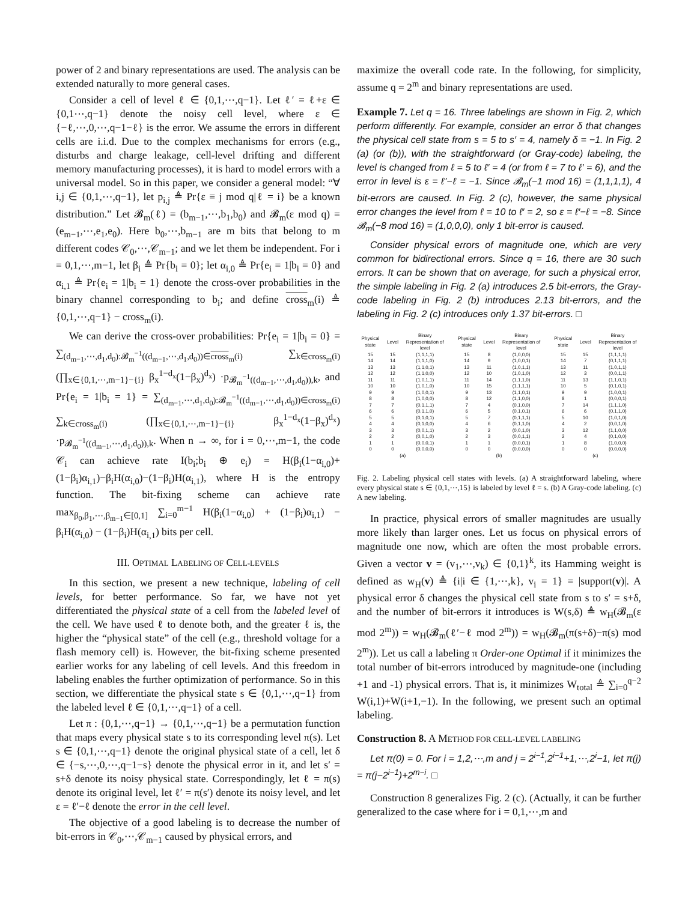power of 2 and binary representations are used. The analysis can be extended naturally to more general cases.
Consider a cell of level ℓ ∈ {0,1,⋯,q−1}. Let ℓ′ = ℓ+ε ∈ {0,1⋯,q−1} denote the noisy cell level, where ε ∈ {−ℓ,⋯,0,⋯,q−1−ℓ} is the error. We assume the errors in different cells are i.i.d. Due to the complex mechanisms for errors (e.g., disturbs and charge leakage, cell-level drifting and different memory manufacturing processes), it is hard to model errors with a universal model. So in this paper, we consider a general model: “∀ i,j ∈ {0,1,⋯,q−1}, let p<sub>i,j</sub> ≜ Pr{ε ≡ j mod q|ℓ = i} be a known distribution.” Let 𝓑<sub>m</sub>(ℓ) = (b<sub>m−1</sub>,⋯,b<sub>1</sub>,b<sub>0</sub>) and 𝓑<sub>m</sub>(ε mod q) = (e<sub>m−1</sub>,⋯,e<sub>1</sub>,e<sub>0</sub>). Here b<sub>0</sub>,⋯,b<sub>m−1</sub> are m bits that belong to m different codes 𝒞<sub>0</sub>,⋯,𝒞<sub>m−1</sub>; and we let them be independent. For i = 0,1,⋯,m−1, let β<sub>i</sub> ≜ Pr{b<sub>i</sub> = 0}; let α<sub>i,0</sub> ≜ Pr{e<sub>i</sub> = 1|b<sub>i</sub> = 0} and α<sub>i,1</sub> ≜ Pr{e<sub>i</sub> = 1|b<sub>i</sub> = 1} denote the cross-over probabilities in the binary channel corresponding to b<sub>i</sub>; and define cross<sub>m</sub>(i) ≜ {0,1,⋯,q−1} − cross<sub>m</sub>(i).
We can derive the cross-over probabilities: Pr{e<sub>i</sub> = 1|b<sub>i</sub> = 0} = ∑<sub>(d<sub>m−1</sub>,⋯,d<sub>1</sub>,d<sub>0</sub>):𝓑<sub>m</sub><sup>−1</sup>((d<sub>m−1</sub>,⋯,d<sub>1</sub>,d<sub>0</sub>))∈cross<sub>m</sub>(i)</sub> ∑<sub>k∈cross<sub>m</sub>(i)</sub> (∏<sub>x∈{0,1,⋯,m−1}−{i}</sub> β<sub>x</sub><sup>1−d<sub>x</sub></sup>(1−β<sub>x</sub>)<sup>d<sub>x</sub></sup>) ·p<sub>𝓑<sub>m</sub><sup>−1</sup>((d<sub>m−1</sub>,⋯,d<sub>1</sub>,d<sub>0</sub>)),k</sub>, and Pr{e<sub>i</sub> = 1|b<sub>i</sub> = 1} = ∑<sub>(d<sub>m−1</sub>,⋯,d<sub>1</sub>,d<sub>0</sub>):𝓑<sub>m</sub><sup>−1</sup>((d<sub>m−1</sub>,⋯,d<sub>1</sub>,d<sub>0</sub>))∈cross<sub>m</sub>(i)</sub> ∑<sub>k∈cross<sub>m</sub>(i)</sub> (∏<sub>x∈{0,1,⋯,m−1}−{i}</sub> β<sub>x</sub><sup>1−d<sub>x</sub></sup>(1−β<sub>x</sub>)<sup>d<sub>x</sub></sup>) ·p<sub>𝓑<sub>m</sub><sup>−1</sup>((d<sub>m−1</sub>,⋯,d<sub>1</sub>,d<sub>0</sub>)),k</sub>. When n → ∞, for i = 0,⋯,m−1, the code 𝒞<sub>i</sub> can achieve rate I(b<sub>i</sub>;b<sub>i</sub> ⊕ e<sub>i</sub>) = H(β<sub>i</sub>(1−α<sub>i,0</sub>)+(1−β<sub>i</sub>)α<sub>i,1</sub>)−β<sub>i</sub>H(α<sub>i,0</sub>)−(1−β<sub>i</sub>)H(α<sub>i,1</sub>), where H is the entropy function. The bit-fixing scheme can achieve rate max<sub>β<sub>0</sub>,β<sub>1</sub>,⋯,β<sub>m−1</sub>∈[0,1]</sub> ∑<sub>i=0</sub><sup>m−1</sup> H(β<sub>i</sub>(1−α<sub>i,0</sub>) + (1−β<sub>i</sub>)α<sub>i,1</sub>) − β<sub>i</sub>H(α<sub>i,0</sub>) − (1−β<sub>i</sub>)H(α<sub>i,1</sub>) bits per cell.
III. OPTIMAL LABELING OF CELL-LEVELS
In this section, we present a new technique, labeling of cell levels, for better performance. So far, we have not yet differentiated the physical state of a cell from the labeled level of the cell. We have used ℓ to denote both, and the greater ℓ is, the higher the “physical state” of the cell (e.g., threshold voltage for a flash memory cell) is. However, the bit-fixing scheme presented earlier works for any labeling of cell levels. And this freedom in labeling enables the further optimization of performance. So in this section, we differentiate the physical state s ∈ {0,1,⋯,q−1} from the labeled level ℓ ∈ {0,1,⋯,q−1} of a cell.
Let π : {0,1,⋯,q−1} → {0,1,⋯,q−1} be a permutation function that maps every physical state s to its corresponding level π(s). Let s ∈ {0,1,⋯,q−1} denote the original physical state of a cell, let δ ∈ {−s,⋯,0,⋯,q−1−s} denote the physical error in it, and let s′ = s+δ denote its noisy physical state. Correspondingly, let ℓ = π(s) denote its original level, let ℓ′ = π(s′) denote its noisy level, and let ε = ℓ′−ℓ denote the error in the cell level.
The objective of a good labeling is to decrease the number of bit-errors in 𝒞<sub>0</sub>,⋯,𝒞<sub>m−1</sub> caused by physical errors, and
maximize the overall code rate. In the following, for simplicity, assume q = 2<sup>m</sup> and binary representations are used.
Example 7. Let q = 16. Three labelings are shown in Fig. 2, which perform differently. For example, consider an error δ that changes the physical cell state from s = 5 to s′ = 4, namely δ = −1. In Fig. 2 (a) (or (b)), with the straightforward (or Gray-code) labeling, the level is changed from ℓ = 5 to ℓ′ = 4 (or from ℓ = 7 to ℓ′ = 6), and the error in level is ε = ℓ′−ℓ = −1. Since 𝓑<sub>m</sub>(−1 mod 16) = (1,1,1,1), 4 bit-errors are caused. In Fig. 2 (c), however, the same physical error changes the level from ℓ = 10 to ℓ′ = 2, so ε = ℓ′−ℓ = −8. Since 𝓑<sub>m</sub>(−8 mod 16) = (1,0,0,0), only 1 bit-error is caused.
Consider physical errors of magnitude one, which are very common for bidirectional errors. Since q = 16, there are 30 such errors. It can be shown that on average, for such a physical error, the simple labeling in Fig. 2 (a) introduces 2.5 bit-errors, the Gray-code labeling in Fig. 2 (b) introduces 2.13 bit-errors, and the labeling in Fig. 2 (c) introduces only 1.37 bit-errors. □
| Physical state | Level | Binary Representation of level |
| --- | --- | --- |
| 15 | 15 | (1,1,1,1) |
| 14 | 14 | (1,1,1,0) |
| 13 | 13 | (1,1,0,1) |
| 12 | 12 | (1,1,0,0) |
| 11 | 11 | (1,0,1,1) |
| 10 | 10 | (1,0,1,0) |
| 9 | 9 | (1,0,0,1) |
| 8 | 8 | (1,0,0,0) |
| 7 | 7 | (0,1,1,1) |
| 6 | 6 | (0,1,1,0) |
| 5 | 5 | (0,1,0,1) |
| 4 | 4 | (0,1,0,0) |
| 3 | 3 | (0,0,1,1) |
| 2 | 2 | (0,0,1,0) |
| 1 | 1 | (0,0,0,1) |
| 0 | 0 | (0,0,0,0) |
| (a) | | |
| Physical state | Level | Binary Representation of level |
| --- | --- | --- |
| 15 | 8 | (1,0,0,0) |
| 14 | 9 | (1,0,0,1) |
| 13 | 11 | (1,0,1,1) |
| 12 | 10 | (1,0,1,0) |
| 11 | 14 | (1,1,1,0) |
| 10 | 15 | (1,1,1,1) |
| 9 | 13 | (1,1,0,1) |
| 8 | 12 | (1,1,0,0) |
| 7 | 4 | (0,1,0,0) |
| 6 | 5 | (0,1,0,1) |
| 5 | 7 | (0,1,1,1) |
| 4 | 6 | (0,1,1,0) |
| 3 | 2 | (0,0,1,0) |
| 2 | 3 | (0,0,1,1) |
| 1 | 1 | (0,0,0,1) |
| 0 | 0 | (0,0,0,0) |
| (b) | | |
| Physical state | Level | Binary Representation of level |
| --- | --- | --- |
| 15 | 15 | (1,1,1,1) |
| 14 | 7 | (0,1,1,1) |
| 13 | 11 | (1,0,1,1) |
| 12 | 3 | (0,0,1,1) |
| 11 | 13 | (1,1,0,1) |
| 10 | 5 | (0,1,0,1) |
| 9 | 9 | (1,0,0,1) |
| 8 | 1 | (0,0,0,1) |
| 7 | 14 | (1,1,1,0) |
| 6 | 6 | (0,1,1,0) |
| 5 | 10 | (1,0,1,0) |
| 4 | 2 | (0,0,1,0) |
| 3 | 12 | (1,1,0,0) |
| 2 | 4 | (0,1,0,0) |
| 1 | 8 | (1,0,0,0) |
| 0 | 0 | (0,0,0,0) |
| (c) | | |
Fig. 2. Labeling physical cell states with levels. (a) A straightforward labeling, where every physical state s ∈ {0,1,⋯,15} is labeled by level ℓ = s. (b) A Gray-code labeling. (c) A new labeling.
In practice, physical errors of smaller magnitudes are usually more likely than larger ones. Let us focus on physical errors of magnitude one now, which are often the most probable errors. Given a vector v = (v<sub>1</sub>,⋯,v<sub>k</sub>) ∈ {0,1}<sup>k</sup>, its Hamming weight is defined as w<sub>H</sub>(v) ≜ {i|i ∈ {1,⋯,k}, v<sub>i</sub> = 1} = |support(v)|. A physical error δ changes the physical cell state from s to s′ = s+δ, and the number of bit-errors it introduces is W(s,δ) ≜ w<sub>H</sub>(𝓑<sub>m</sub>(ε mod 2<sup>m</sup>)) = w<sub>H</sub>(𝓑<sub>m</sub>(ℓ′−ℓ mod 2<sup>m</sup>)) = w<sub>H</sub>(𝓑<sub>m</sub>(π(s+δ)−π(s) mod 2<sup>m</sup>)). Let us call a labeling π Order-one Optimal if it minimizes the total number of bit-errors introduced by magnitude-one (including +1 and -1) physical errors. That is, it minimizes W<sub>total</sub> ≜ ∑<sub>i=0</sub><sup>q−2</sup> W(i,1)+W(i+1,−1). In the following, we present such an optimal labeling.
Construction 8. A METHOD FOR CELL-LEVEL LABELING
Let π(0) = 0. For i = 1,2,⋯,m and j = 2<sup>i−1</sup>,2<sup>i−1</sup>+1,⋯,2<sup>i</sup>−1, let π(j) = π(j−2<sup>i−1</sup>)+2<sup>m−i</sup>. □
Construction 8 generalizes Fig. 2 (c). (Actually, it can be further generalized to the case where for i = 0,1,⋯,m and